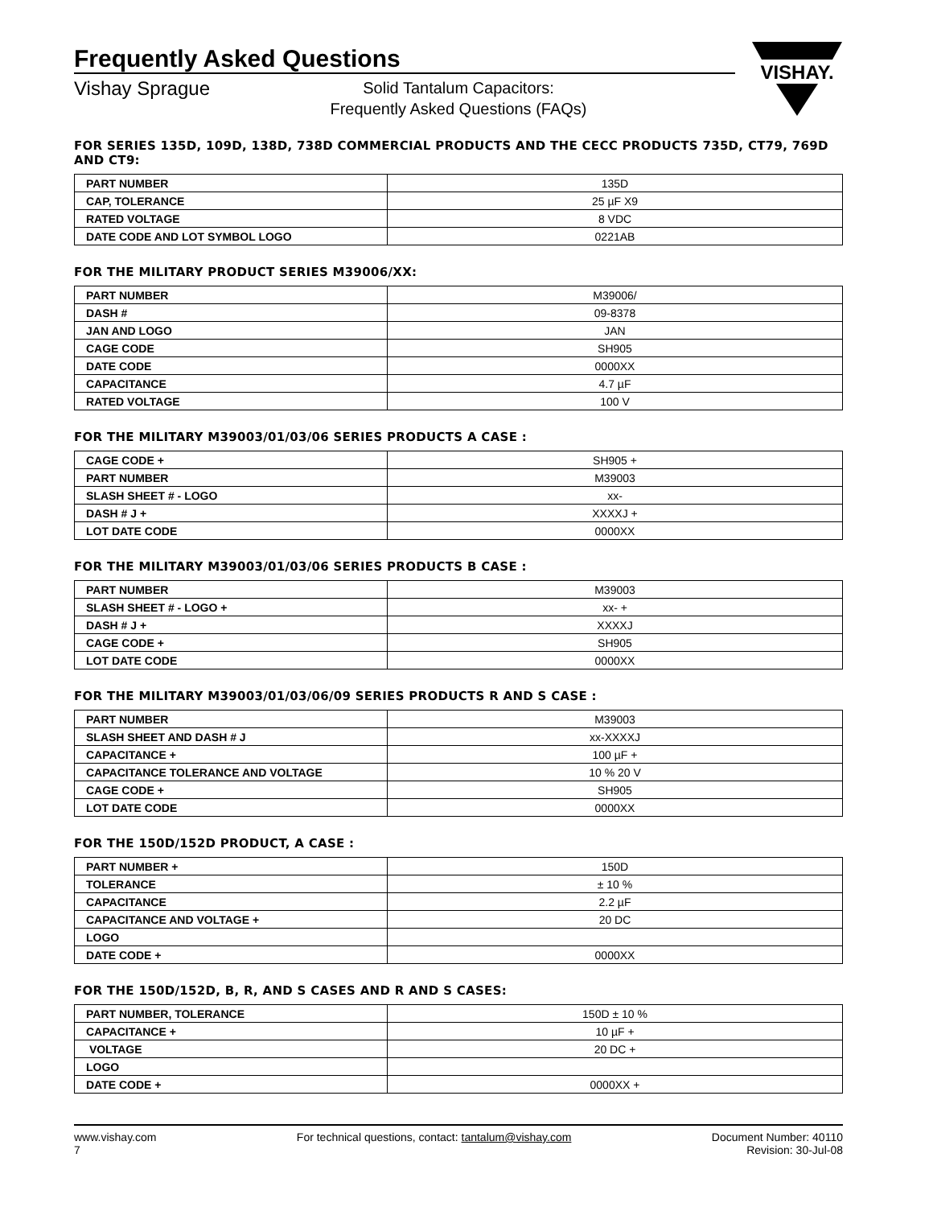VISHAY.
Frequently Asked Questions
Vishay Sprague
Solid Tantalum Capacitors:
Frequently Asked Questions (FAQs)
FOR SERIES 135D, 109D, 138D, 738D COMMERCIAL PRODUCTS AND THE CECC PRODUCTS 735D, CT79, 769D AND CT9:
| PART NUMBER | 135D |
| CAP, TOLERANCE | 25 µF X9 |
| RATED VOLTAGE | 8 VDC |
| DATE CODE AND LOT SYMBOL LOGO | 0221AB |
FOR THE MILITARY PRODUCT SERIES M39006/XX:
| PART NUMBER | M39006/ |
| DASH # | 09-8378 |
| JAN AND LOGO | JAN |
| CAGE CODE | SH905 |
| DATE CODE | 0000XX |
| CAPACITANCE | 4.7 µF |
| RATED VOLTAGE | 100 V |
FOR THE MILITARY M39003/01/03/06 SERIES PRODUCTS A CASE :
| CAGE CODE + | SH905 + |
| PART NUMBER | M39003 |
| SLASH SHEET # - LOGO | xx- |
| DASH # J + | XXXXJ + |
| LOT DATE CODE | 0000XX |
FOR THE MILITARY M39003/01/03/06 SERIES PRODUCTS B CASE :
| PART NUMBER | M39003 |
| SLASH SHEET # - LOGO + | xx- + |
| DASH # J + | XXXXJ |
| CAGE CODE + | SH905 |
| LOT DATE CODE | 0000XX |
FOR THE MILITARY M39003/01/03/06/09 SERIES PRODUCTS R AND S CASE :
| PART NUMBER | M39003 |
| SLASH SHEET AND DASH # J | xx-XXXXJ |
| CAPACITANCE + | 100 µF + |
| CAPACITANCE TOLERANCE AND VOLTAGE | 10 % 20 V |
| CAGE CODE + | SH905 |
| LOT DATE CODE | 0000XX |
FOR THE 150D/152D PRODUCT, A CASE :
| PART NUMBER + | 150D |
| TOLERANCE | ± 10 % |
| CAPACITANCE | 2.2 µF |
| CAPACITANCE AND VOLTAGE + | 20 DC |
| LOGO | |
| DATE CODE + | 0000XX |
FOR THE 150D/152D, B, R, AND S CASES AND R AND S CASES:
| PART NUMBER, TOLERANCE | 150D ± 10 % |
| CAPACITANCE + | 10 µF + |
| VOLTAGE | 20 DC + |
| LOGO | |
| DATE CODE + | 0000XX + |
www.vishay.com
7
For technical questions, contact: tantalum@vishay.com
Document Number: 40110
Revision: 30-Jul-08